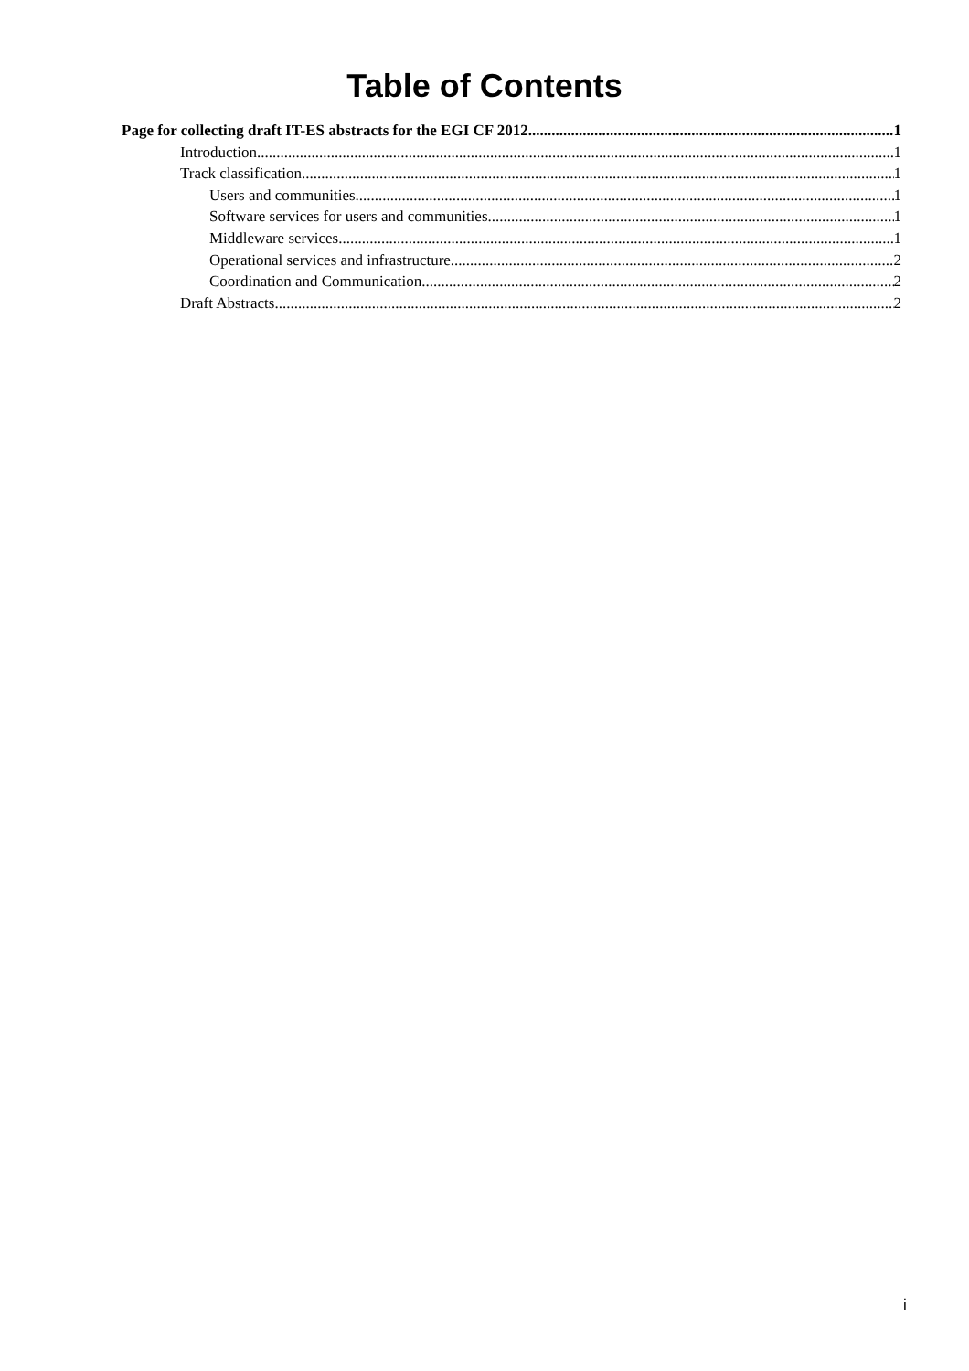Table of Contents
Page for collecting draft IT-ES abstracts for the EGI CF 2012 1
Introduction 1
Track classification 1
Users and communities 1
Software services for users and communities 1
Middleware services 1
Operational services and infrastructure 2
Coordination and Communication 2
Draft Abstracts 2
i